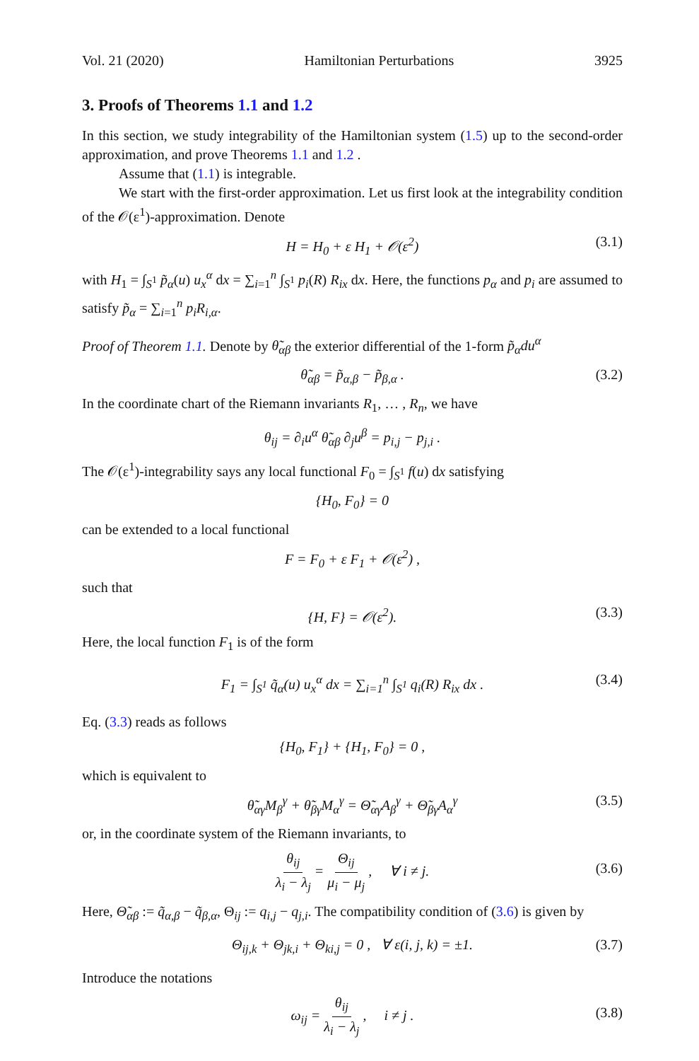Vol. 21 (2020) Hamiltonian Perturbations 3925
3. Proofs of Theorems 1.1 and 1.2
In this section, we study integrability of the Hamiltonian system (1.5) up to the second-order approximation, and prove Theorems 1.1 and 1.2 .
Assume that (1.1) is integrable.
We start with the first-order approximation. Let us first look at the integrability condition of the 𝒪(ε<sup>1</sup>)-approximation. Denote
H = H<sub>0</sub> + ε H<sub>1</sub> + 𝒪(ε<sup>2</sup>) (3.1)
with H<sub>1</sub> = ∫<sub>S<sup>1</sup></sub> p̃<sub>α</sub>(u) u<sub>x</sub><sup>α</sup> dx = ∑<sub>i=1</sub><sup>n</sup> ∫<sub>S<sup>1</sup></sub> p<sub>i</sub>(R) R<sub>ix</sub> dx. Here, the functions p<sub>α</sub> and p<sub>i</sub> are assumed to satisfy p̃<sub>α</sub> = ∑<sub>i=1</sub><sup>n</sup> p<sub>i</sub>R<sub>i,α</sub>.
Proof of Theorem 1.1. Denote by θ̃<sub>αβ</sub> the exterior differential of the 1-form p̃<sub>α</sub>du<sup>α</sup>
θ̃<sub>αβ</sub> = p̃<sub>α,β</sub> − p̃<sub>β,α</sub> . (3.2)
In the coordinate chart of the Riemann invariants R<sub>1</sub>, … , R<sub>n</sub>, we have
θ<sub>ij</sub> = ∂<sub>i</sub>u<sup>α</sup> θ̃<sub>αβ</sub> ∂<sub>j</sub>u<sup>β</sup> = p<sub>i,j</sub> − p<sub>j,i</sub> .
The 𝒪(ε<sup>1</sup>)-integrability says any local functional F<sub>0</sub> = ∫<sub>S<sup>1</sup></sub> f(u) dx satisfying
{H<sub>0</sub>, F<sub>0</sub>} = 0
can be extended to a local functional
F = F<sub>0</sub> + ε F<sub>1</sub> + 𝒪(ε<sup>2</sup>) ,
such that
{H, F} = 𝒪(ε<sup>2</sup>). (3.3)
Here, the local function F<sub>1</sub> is of the form
F<sub>1</sub> = ∫<sub>S<sup>1</sup></sub> q̃<sub>α</sub>(u) u<sub>x</sub><sup>α</sup> dx = ∑<sub>i=1</sub><sup>n</sup> ∫<sub>S<sup>1</sup></sub> q<sub>i</sub>(R) R<sub>ix</sub> dx . (3.4)
Eq. (3.3) reads as follows
{H<sub>0</sub>, F<sub>1</sub>} + {H<sub>1</sub>, F<sub>0</sub>} = 0 ,
which is equivalent to
θ̃<sub>αγ</sub>M<sub>β</sub><sup>γ</sup> + θ̃<sub>βγ</sub>M<sub>α</sub><sup>γ</sup> = Θ̃<sub>αγ</sub>A<sub>β</sub><sup>γ</sup> + Θ̃<sub>βγ</sub>A<sub>α</sub><sup>γ</sup> (3.5)
or, in the coordinate system of the Riemann invariants, to
θ<sub>ij</sub> λ<sub>i</sub> − λ<sub>j</sub> = Θ<sub>ij</sub> μ<sub>i</sub> − μ<sub>j</sub> , ∀ i ≠ j.
(3.6)
Here, Θ̃<sub>αβ</sub> := q̃<sub>α,β</sub> − q̃<sub>β,α</sub>, Θ<sub>ij</sub> := q<sub>i,j</sub> − q<sub>j,i</sub>. The compatibility condition of (3.6) is given by
Θ<sub>ij,k</sub> + Θ<sub>jk,i</sub> + Θ<sub>ki,j</sub> = 0 , ∀ ε(i, j, k) = ±1. (3.7)
Introduce the notations
ω<sub>ij</sub> = θ<sub>ij</sub> λ<sub>i</sub> − λ<sub>j</sub> , i ≠ j .
(3.8)